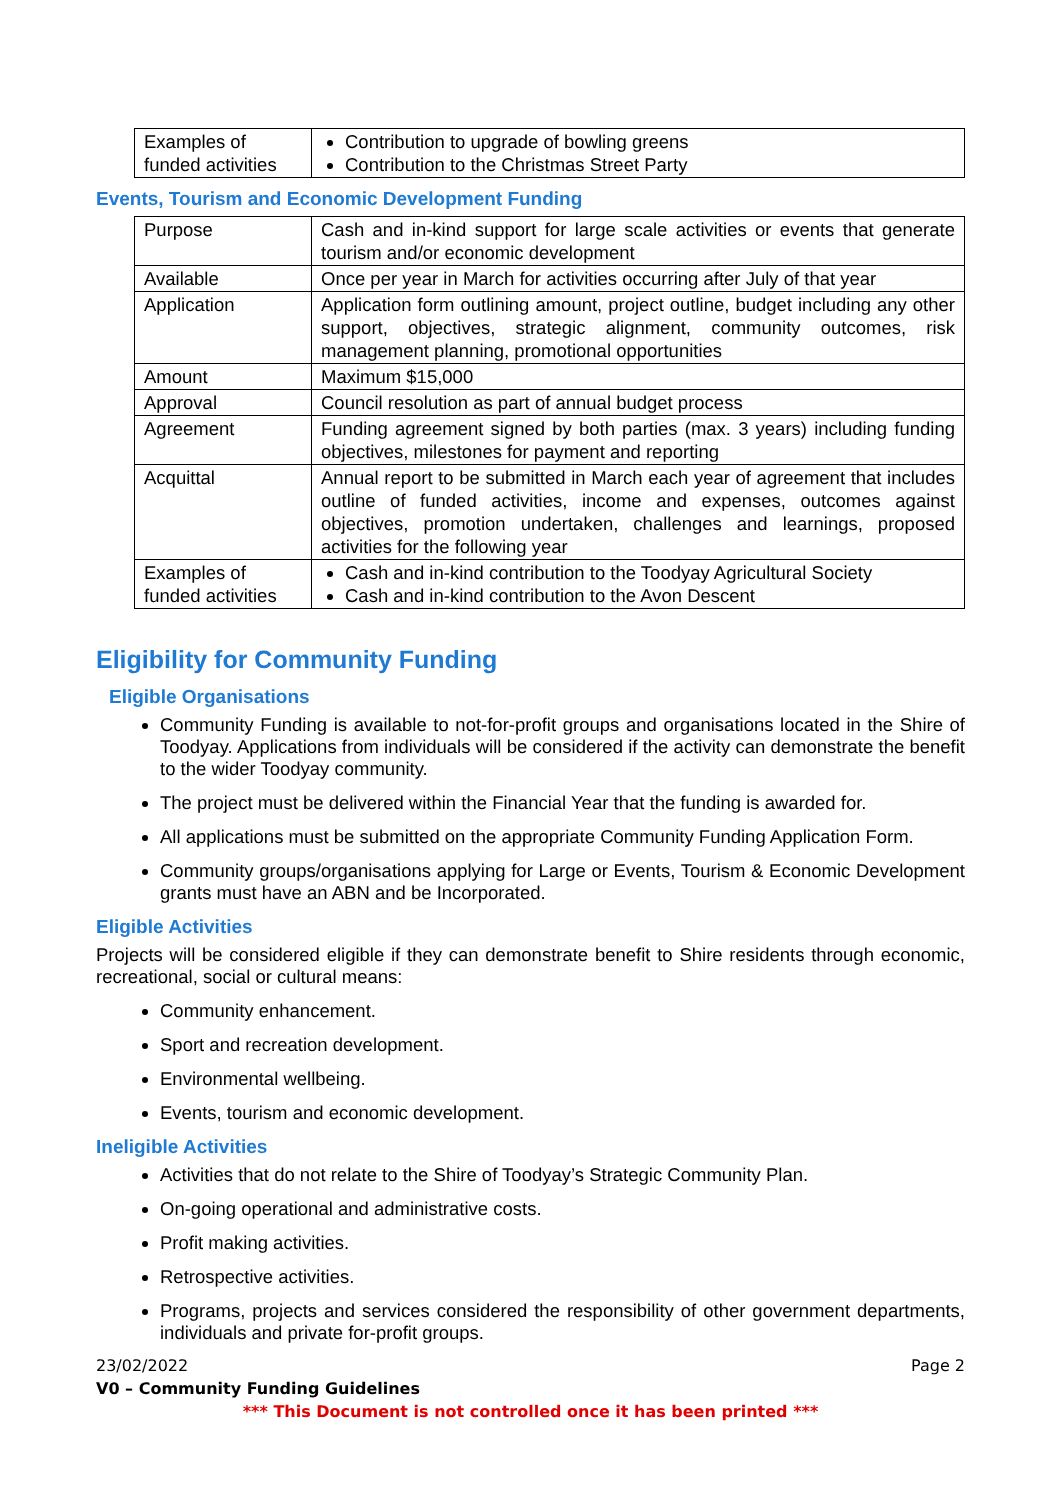| Examples of funded activities | Contribution to upgrade of bowling greens Contribution to the Christmas Street Party |
Events, Tourism and Economic Development Funding
| Purpose | Cash and in-kind support for large scale activities or events that generate tourism and/or economic development |
| Available | Once per year in March for activities occurring after July of that year |
| Application | Application form outlining amount, project outline, budget including any other support, objectives, strategic alignment, community outcomes, risk management planning, promotional opportunities |
| Amount | Maximum $15,000 |
| Approval | Council resolution as part of annual budget process |
| Agreement | Funding agreement signed by both parties (max. 3 years) including funding objectives, milestones for payment and reporting |
| Acquittal | Annual report to be submitted in March each year of agreement that includes outline of funded activities, income and expenses, outcomes against objectives, promotion undertaken, challenges and learnings, proposed activities for the following year |
| Examples of funded activities | Cash and in-kind contribution to the Toodyay Agricultural Society Cash and in-kind contribution to the Avon Descent |
Eligibility for Community Funding
Eligible Organisations
Community Funding is available to not-for-profit groups and organisations located in the Shire of Toodyay. Applications from individuals will be considered if the activity can demonstrate the benefit to the wider Toodyay community.
The project must be delivered within the Financial Year that the funding is awarded for.
All applications must be submitted on the appropriate Community Funding Application Form.
Community groups/organisations applying for Large or Events, Tourism & Economic Development grants must have an ABN and be Incorporated.
Eligible Activities
Projects will be considered eligible if they can demonstrate benefit to Shire residents through economic, recreational, social or cultural means:
Community enhancement.
Sport and recreation development.
Environmental wellbeing.
Events, tourism and economic development.
Ineligible Activities
Activities that do not relate to the Shire of Toodyay’s Strategic Community Plan.
On-going operational and administrative costs.
Profit making activities.
Retrospective activities.
Programs, projects and services considered the responsibility of other government departments, individuals and private for-profit groups.
23/02/2022 Page 2
V0 – Community Funding Guidelines
*** This Document is not controlled once it has been printed ***